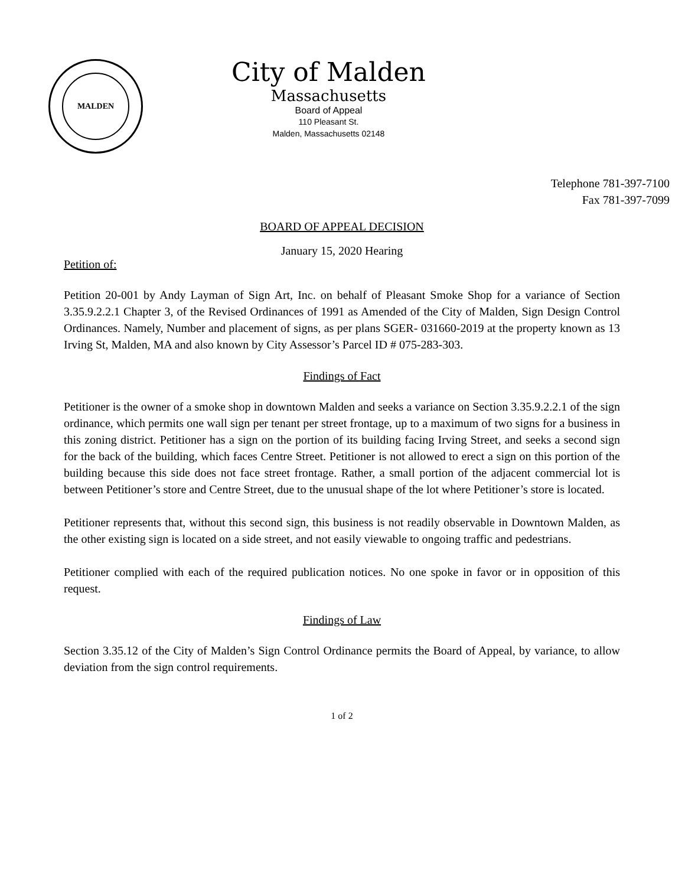MALDEN
City of Malden
Massachusetts
Board of Appeal
110 Pleasant St.
Malden, Massachusetts 02148
Telephone 781-397-7100
Fax 781-397-7099
BOARD OF APPEAL DECISION
January 15, 2020 Hearing
Petition of:
Petition 20-001 by Andy Layman of Sign Art, Inc. on behalf of Pleasant Smoke Shop for a variance of Section 3.35.9.2.2.1 Chapter 3, of the Revised Ordinances of 1991 as Amended of the City of Malden, Sign Design Control Ordinances. Namely, Number and placement of signs, as per plans SGER- 031660-2019 at the property known as 13 Irving St, Malden, MA and also known by City Assessor’s Parcel ID # 075-283-303.
Findings of Fact
Petitioner is the owner of a smoke shop in downtown Malden and seeks a variance on Section 3.35.9.2.2.1 of the sign ordinance, which permits one wall sign per tenant per street frontage, up to a maximum of two signs for a business in this zoning district. Petitioner has a sign on the portion of its building facing Irving Street, and seeks a second sign for the back of the building, which faces Centre Street. Petitioner is not allowed to erect a sign on this portion of the building because this side does not face street frontage. Rather, a small portion of the adjacent commercial lot is between Petitioner’s store and Centre Street, due to the unusual shape of the lot where Petitioner’s store is located.
Petitioner represents that, without this second sign, this business is not readily observable in Downtown Malden, as the other existing sign is located on a side street, and not easily viewable to ongoing traffic and pedestrians.
Petitioner complied with each of the required publication notices. No one spoke in favor or in opposition of this request.
Findings of Law
Section 3.35.12 of the City of Malden’s Sign Control Ordinance permits the Board of Appeal, by variance, to allow deviation from the sign control requirements.
1 of 2